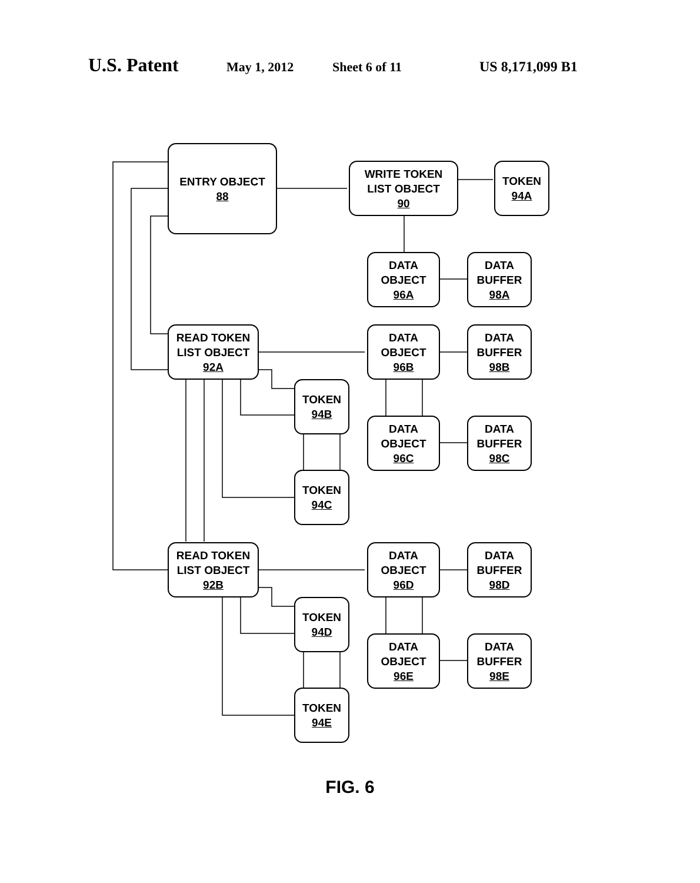U.S. Patent May 1, 2012 Sheet 6 of 11 US 8,171,099 B1
ENTRY OBJECT
88
WRITE TOKEN
LIST OBJECT
90
TOKEN
94A
DATA
OBJECT
96A
DATA
BUFFER
98A
READ TOKEN
LIST OBJECT
92A
DATA
OBJECT
96B
DATA
BUFFER
98B
TOKEN
94B
DATA
OBJECT
96C
DATA
BUFFER
98C
TOKEN
94C
READ TOKEN
LIST OBJECT
92B
DATA
OBJECT
96D
DATA
BUFFER
98D
TOKEN
94D
DATA
OBJECT
96E
DATA
BUFFER
98E
TOKEN
94E
FIG. 6